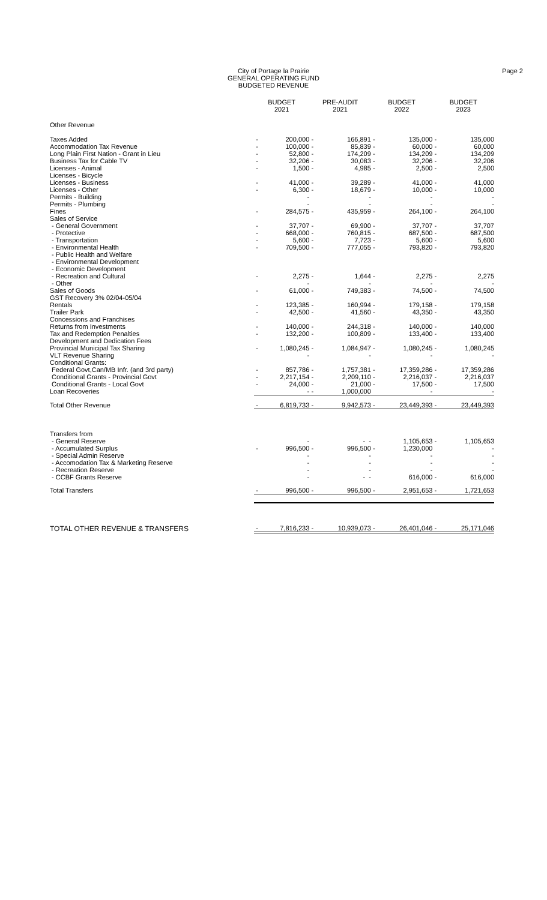City of Portage la Prairie
GENERAL OPERATING FUND
BUDGETED REVENUE
Page 2
| | BUDGET 2021 | | PRE-AUDIT 2021 | | BUDGET 2022 | | BUDGET 2023 | |
| --- | --- | --- | --- | --- | --- | --- | --- | --- |
| Other Revenue | | | | | | | | |
| Taxes Added | - | 200,000 | - | 166,891 | - | 135,000 | - | 135,000 |
| Accommodation Tax Revenue | - | 100,000 | - | 85,839 | - | 60,000 | - | 60,000 |
| Long Plain First Nation - Grant in Lieu | - | 52,800 | - | 174,209 | - | 134,209 | - | 134,209 |
| Business Tax for Cable TV | - | 32,206 | - | 30,083 | - | 32,206 | - | 32,206 |
| Licenses - Animal | - | 1,500 | - | 4,985 | - | 2,500 | - | 2,500 |
| Licenses - Bicycle | | | | | | | | |
| Licenses - Business | - | 41,000 | - | 39,289 | - | 41,000 | - | 41,000 |
| Licenses - Other | - | 6,300 | - | 18,679 | - | 10,000 | - | 10,000 |
| Permits - Building | | - | | - | | - | | - |
| Permits - Plumbing | | - | | - | | - | | - |
| Fines | - | 284,575 | - | 435,959 | - | 264,100 | - | 264,100 |
| Sales of Service | | | | | | | | |
| - General Government | - | 37,707 | - | 69,900 | - | 37,707 | - | 37,707 |
| - Protective | - | 668,000 | - | 760,815 | - | 687,500 | - | 687,500 |
| - Transportation | - | 5,600 | - | 7,723 | - | 5,600 | - | 5,600 |
| - Environmental Health | - | 709,500 | - | 777,055 | - | 793,820 | - | 793,820 |
| - Public Health and Welfare | | | | | | | | |
| - Environmental Development | | | | | | | | |
| - Economic Development | | | | | | | | |
| - Recreation and Cultural | - | 2,275 | - | 1,644 | - | 2,275 | - | 2,275 |
| - Other | | - | | - | | - | | - |
| Sales of Goods | - | 61,000 | - | 749,383 | - | 74,500 | - | 74,500 |
| GST Recovery 3% 02/04-05/04 | | | | | | | | |
| Rentals | - | 123,385 | - | 160,994 | - | 179,158 | - | 179,158 |
| Trailer Park | - | 42,500 | - | 41,560 | - | 43,350 | - | 43,350 |
| Concessions and Franchises | | | | | | | | |
| Returns from Investments | - | 140,000 | - | 244,318 | - | 140,000 | - | 140,000 |
| Tax and Redemption Penalties | - | 132,200 | - | 100,809 | - | 133,400 | - | 133,400 |
| Development and Dedication Fees | | | | | | | | |
| Provincial Municipal Tax Sharing | - | 1,080,245 | - | 1,084,947 | - | 1,080,245 | - | 1,080,245 |
| VLT Revenue Sharing | | - | | - | | - | | - |
| Conditional Grants: | | | | | | | | |
| Federal Govt,Can/MB Infr. (and 3rd party) | - | 857,786 | - | 1,757,381 | - | 17,359,286 | - | 17,359,286 |
| Conditional Grants - Provincial Govt | - | 2,217,154 | - | 2,209,110 | - | 2,216,037 | - | 2,216,037 |
| Conditional Grants - Local Govt | - | 24,000 | - | 21,000 | - | 17,500 | - | 17,500 |
| Loan Recoveries | | - | - | 1,000,000 | | - | | - |
| Total Other Revenue | - | 6,819,733 | - | 9,942,573 | - | 23,449,393 | - | 23,449,393 |
| Transfers from | | | | | | | | |
| - General Reserve | | - | | - - | | 1,105,653 | - | 1,105,653 |
| - Accumulated Surplus | - | 996,500 | - | 996,500 | - | 1,230,000 | | - |
| - Special Admin Reserve | | - | | - | | - | | - |
| - Accomodation Tax & Marketing Reserve | | - | | - | | - | | - |
| - Recreation Reserve | | - | | - | | - | | - |
| - CCBF Grants Reserve | | - | | - - | | 616,000 | - | 616,000 |
| Total Transfers | - | 996,500 | - | 996,500 | - | 2,951,653 | - | 1,721,653 |
| TOTAL OTHER REVENUE & TRANSFERS | - | 7,816,233 | - | 10,939,073 | - | 26,401,046 | - | 25,171,046 |